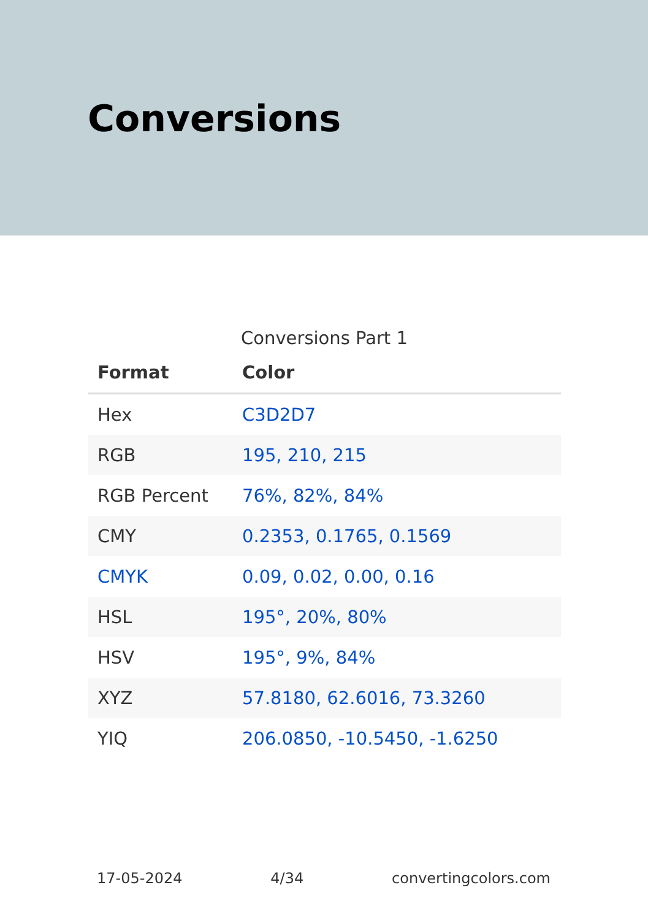Conversions
Conversions Part 1
| Format | Color |
| --- | --- |
| Hex | C3D2D7 |
| RGB | 195, 210, 215 |
| RGB Percent | 76%, 82%, 84% |
| CMY | 0.2353, 0.1765, 0.1569 |
| CMYK | 0.09, 0.02, 0.00, 0.16 |
| HSL | 195°, 20%, 80% |
| HSV | 195°, 9%, 84% |
| XYZ | 57.8180, 62.6016, 73.3260 |
| YIQ | 206.0850, -10.5450, -1.6250 |
17-05-2024 4/34 convertingcolors.com